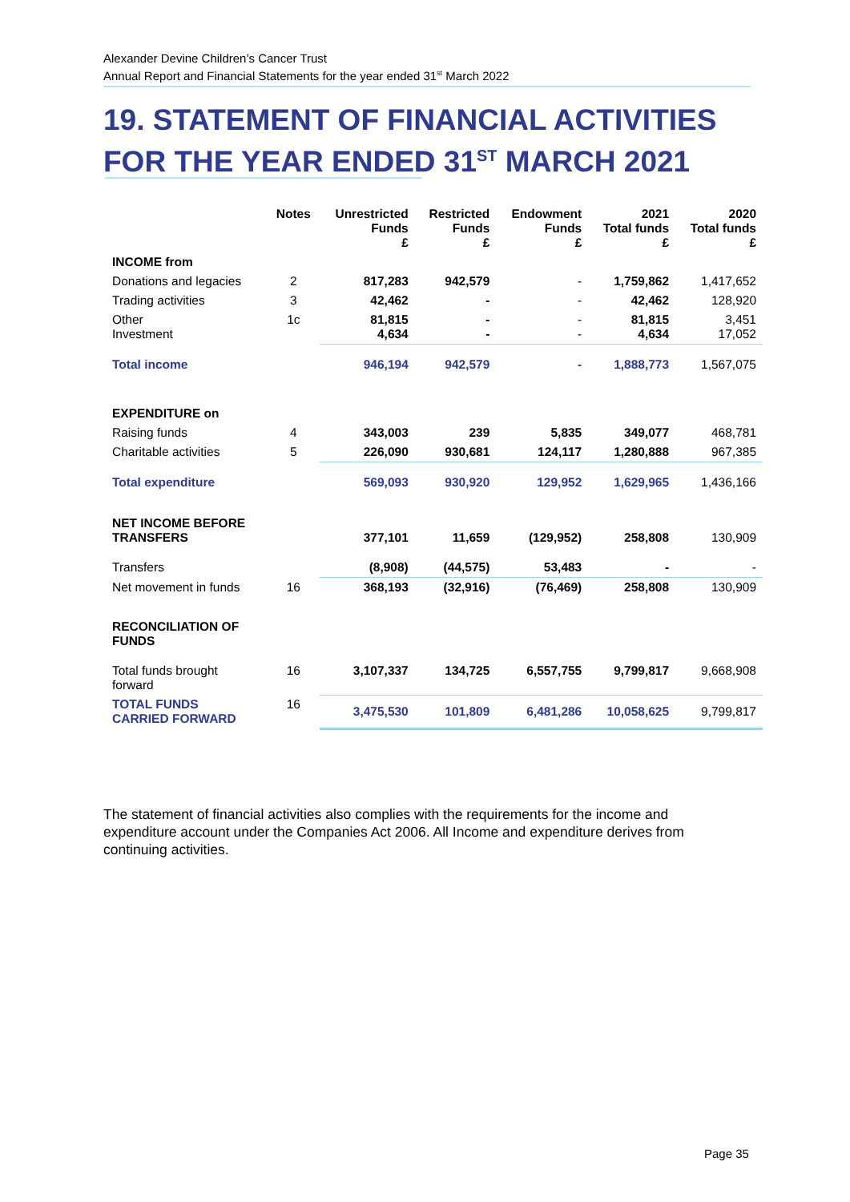Alexander Devine Children’s Cancer Trust
Annual Report and Financial Statements for the year ended 31<sup>st</sup> March 2022
19. STATEMENT OF FINANCIAL ACTIVITIES
FOR THE YEAR ENDED 31<sup>ST</sup> MARCH 2021
| | Notes | Unrestricted Funds £ | Restricted Funds £ | Endowment Funds £ | 2021 Total funds £ | 2020 Total funds £ |
| --- | --- | --- | --- | --- | --- | --- |
| INCOME from | | | | | | |
| Donations and legacies | 2 | 817,283 | 942,579 | - | 1,759,862 | 1,417,652 |
| Trading activities | 3 | 42,462 | - | - | 42,462 | 128,920 |
| Other Investment | 1c | 81,815 4,634 | - - | - - | 81,815 4,634 | 3,451 17,052 |
| Total income | | 946,194 | 942,579 | - | 1,888,773 | 1,567,075 |
| EXPENDITURE on | | | | | | |
| Raising funds | 4 | 343,003 | 239 | 5,835 | 349,077 | 468,781 |
| Charitable activities | 5 | 226,090 | 930,681 | 124,117 | 1,280,888 | 967,385 |
| Total expenditure | | 569,093 | 930,920 | 129,952 | 1,629,965 | 1,436,166 |
| NET INCOME BEFORE TRANSFERS | | 377,101 | 11,659 | (129,952) | 258,808 | 130,909 |
| Transfers | | (8,908) | (44,575) | 53,483 | - | - |
| Net movement in funds | 16 | 368,193 | (32,916) | (76,469) | 258,808 | 130,909 |
| RECONCILIATION OF FUNDS | | | | | | |
| Total funds brought forward | 16 | 3,107,337 | 134,725 | 6,557,755 | 9,799,817 | 9,668,908 |
| TOTAL FUNDS CARRIED FORWARD | 16 | 3,475,530 | 101,809 | 6,481,286 | 10,058,625 | 9,799,817 |
The statement of financial activities also complies with the requirements for the income and expenditure account under the Companies Act 2006. All Income and expenditure derives from continuing activities.
Page 35